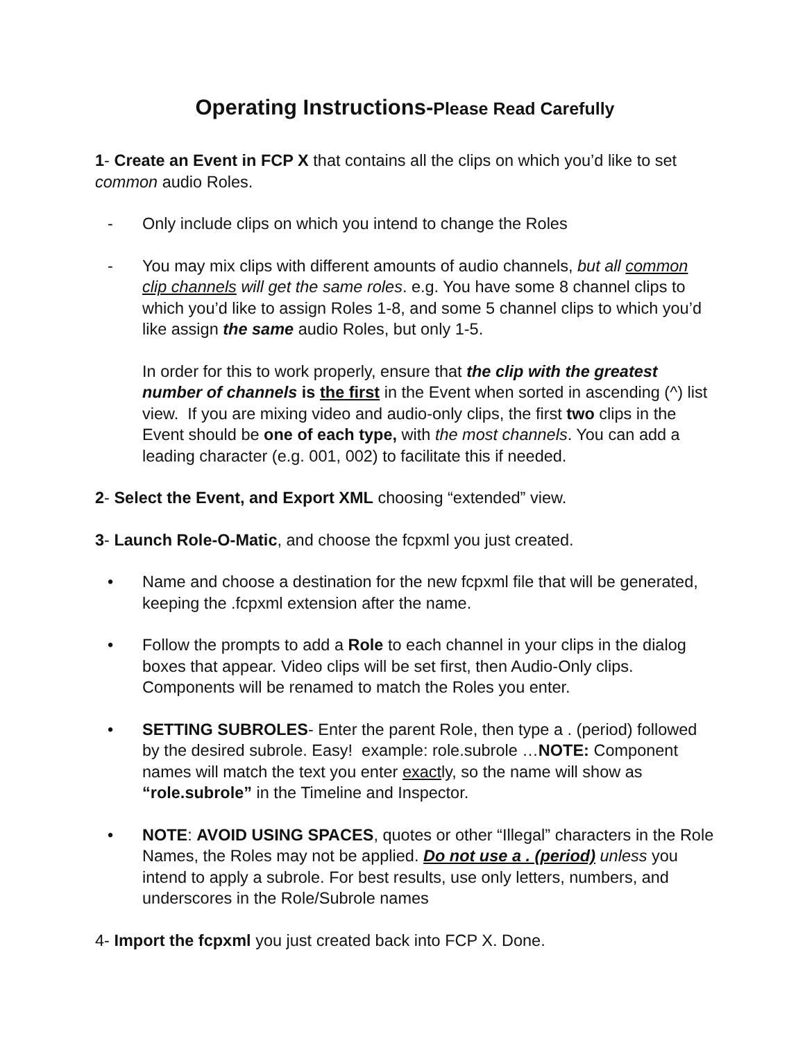Operating Instructions-Please Read Carefully
1- Create an Event in FCP X that contains all the clips on which you’d like to set common audio Roles.
- Only include clips on which you intend to change the Roles
- You may mix clips with different amounts of audio channels, but all common clip channels will get the same roles. e.g. You have some 8 channel clips to which you’d like to assign Roles 1-8, and some 5 channel clips to which you’d like assign the same audio Roles, but only 1-5.
In order for this to work properly, ensure that the clip with the greatest number of channels is the first in the Event when sorted in ascending (^) list view. If you are mixing video and audio-only clips, the first two clips in the Event should be one of each type, with the most channels. You can add a leading character (e.g. 001, 002) to facilitate this if needed.
2- Select the Event, and Export XML choosing “extended” view.
3- Launch Role-O-Matic, and choose the fcpxml you just created.
• Name and choose a destination for the new fcpxml file that will be generated, keeping the .fcpxml extension after the name.
• Follow the prompts to add a Role to each channel in your clips in the dialog boxes that appear. Video clips will be set first, then Audio-Only clips. Components will be renamed to match the Roles you enter.
• SETTING SUBROLES- Enter the parent Role, then type a . (period) followed by the desired subrole. Easy! example: role.subrole …NOTE: Component names will match the text you enter exactly, so the name will show as “role.subrole” in the Timeline and Inspector.
• NOTE: AVOID USING SPACES, quotes or other “Illegal” characters in the Role Names, the Roles may not be applied. Do not use a . (period) unless you intend to apply a subrole. For best results, use only letters, numbers, and underscores in the Role/Subrole names
4- Import the fcpxml you just created back into FCP X. Done.